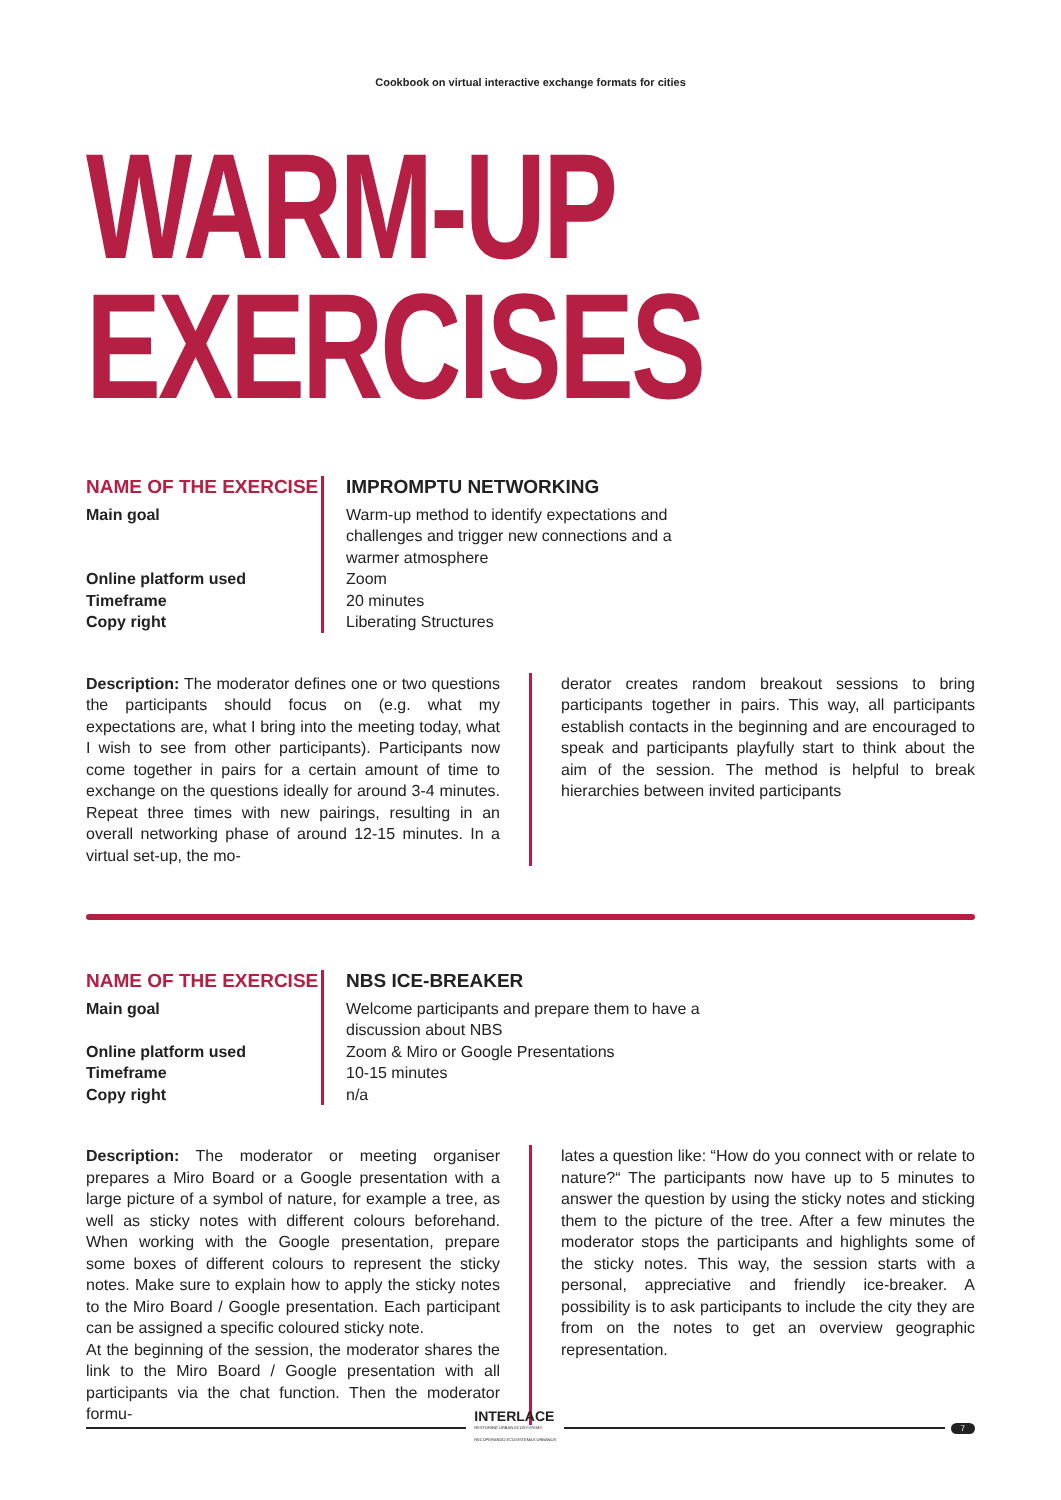Cookbook on virtual interactive exchange formats for cities
WARM-UP
EXERCISES
NAME OF THE EXERCISE
Main goal
Online platform used
Timeframe
Copy right
IMPROMPTU NETWORKING
Warm-up method to identify expectations and challenges and trigger new connections and a warmer atmosphere
Zoom
20 minutes
Liberating Structures
Description: The moderator defines one or two questions the participants should focus on (e.g. what my expectations are, what I bring into the meeting today, what I wish to see from other participants). Participants now come together in pairs for a certain amount of time to exchange on the questions ideally for around 3-4 minutes. Repeat three times with new pairings, resulting in an overall networking phase of around 12-15 minutes. In a virtual set-up, the mo-
derator creates random breakout sessions to bring participants together in pairs. This way, all participants establish contacts in the beginning and are encouraged to speak and participants playfully start to think about the aim of the session. The method is helpful to break hierarchies between invited participants
NAME OF THE EXERCISE
Main goal
Online platform used
Timeframe
Copy right
NBS ICE-BREAKER
Welcome participants and prepare them to have a discussion about NBS
Zoom & Miro or Google Presentations
10-15 minutes
n/a
Description: The moderator or meeting organiser prepares a Miro Board or a Google presentation with a large picture of a symbol of nature, for example a tree, as well as sticky notes with different colours beforehand. When working with the Google presentation, prepare some boxes of different colours to represent the sticky notes. Make sure to explain how to apply the sticky notes to the Miro Board / Google presentation. Each participant can be assigned a specific coloured sticky note.
At the beginning of the session, the moderator shares the link to the Miro Board / Google presentation with all participants via the chat function. Then the moderator formu-
lates a question like: “How do you connect with or relate to nature?“ The participants now have up to 5 minutes to answer the question by using the sticky notes and sticking them to the picture of the tree. After a few minutes the moderator stops the participants and highlights some of the sticky notes. This way, the session starts with a personal, appreciative and friendly ice-breaker. A possibility is to ask participants to include the city they are from on the notes to get an overview geographic representation.
INTERLACE
RESTORING URBAN ECOSYSTEMS
RECUPERANDO ECOSISTEMAS URBANOS
7